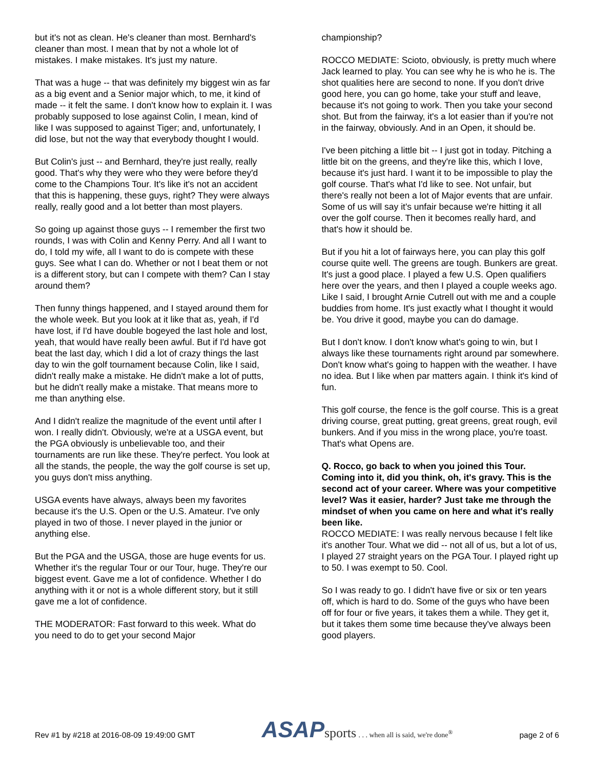but it's not as clean. He's cleaner than most. Bernhard's cleaner than most. I mean that by not a whole lot of mistakes. I make mistakes. It's just my nature.
That was a huge -- that was definitely my biggest win as far as a big event and a Senior major which, to me, it kind of made -- it felt the same. I don't know how to explain it. I was probably supposed to lose against Colin, I mean, kind of like I was supposed to against Tiger; and, unfortunately, I did lose, but not the way that everybody thought I would.
But Colin's just -- and Bernhard, they're just really, really good. That's why they were who they were before they'd come to the Champions Tour. It's like it's not an accident that this is happening, these guys, right? They were always really, really good and a lot better than most players.
So going up against those guys -- I remember the first two rounds, I was with Colin and Kenny Perry. And all I want to do, I told my wife, all I want to do is compete with these guys. See what I can do. Whether or not I beat them or not is a different story, but can I compete with them? Can I stay around them?
Then funny things happened, and I stayed around them for the whole week. But you look at it like that as, yeah, if I'd have lost, if I'd have double bogeyed the last hole and lost, yeah, that would have really been awful. But if I'd have got beat the last day, which I did a lot of crazy things the last day to win the golf tournament because Colin, like I said, didn't really make a mistake. He didn't make a lot of putts, but he didn't really make a mistake. That means more to me than anything else.
And I didn't realize the magnitude of the event until after I won. I really didn't. Obviously, we're at a USGA event, but the PGA obviously is unbelievable too, and their tournaments are run like these. They're perfect. You look at all the stands, the people, the way the golf course is set up, you guys don't miss anything.
USGA events have always, always been my favorites because it's the U.S. Open or the U.S. Amateur. I've only played in two of those. I never played in the junior or anything else.
But the PGA and the USGA, those are huge events for us. Whether it's the regular Tour or our Tour, huge. They're our biggest event. Gave me a lot of confidence. Whether I do anything with it or not is a whole different story, but it still gave me a lot of confidence.
THE MODERATOR: Fast forward to this week. What do you need to do to get your second Major
championship?
ROCCO MEDIATE: Scioto, obviously, is pretty much where Jack learned to play. You can see why he is who he is. The shot qualities here are second to none. If you don't drive good here, you can go home, take your stuff and leave, because it's not going to work. Then you take your second shot. But from the fairway, it's a lot easier than if you're not in the fairway, obviously. And in an Open, it should be.
I've been pitching a little bit -- I just got in today. Pitching a little bit on the greens, and they're like this, which I love, because it's just hard. I want it to be impossible to play the golf course. That's what I'd like to see. Not unfair, but there's really not been a lot of Major events that are unfair. Some of us will say it's unfair because we're hitting it all over the golf course. Then it becomes really hard, and that's how it should be.
But if you hit a lot of fairways here, you can play this golf course quite well. The greens are tough. Bunkers are great. It's just a good place. I played a few U.S. Open qualifiers here over the years, and then I played a couple weeks ago. Like I said, I brought Arnie Cutrell out with me and a couple buddies from home. It's just exactly what I thought it would be. You drive it good, maybe you can do damage.
But I don't know. I don't know what's going to win, but I always like these tournaments right around par somewhere. Don't know what's going to happen with the weather. I have no idea. But I like when par matters again. I think it's kind of fun.
This golf course, the fence is the golf course. This is a great driving course, great putting, great greens, great rough, evil bunkers. And if you miss in the wrong place, you're toast. That's what Opens are.
Q. Rocco, go back to when you joined this Tour. Coming into it, did you think, oh, it's gravy. This is the second act of your career. Where was your competitive level? Was it easier, harder? Just take me through the mindset of when you came on here and what it's really been like.
ROCCO MEDIATE: I was really nervous because I felt like it's another Tour. What we did -- not all of us, but a lot of us, I played 27 straight years on the PGA Tour. I played right up to 50. I was exempt to 50. Cool.
So I was ready to go. I didn't have five or six or ten years off, which is hard to do. Some of the guys who have been off for four or five years, it takes them a while. They get it, but it takes them some time because they've always been good players.
Rev #1 by #218 at 2016-08-09 19:49:00 GMT ASAPsports . . . when all is said, we're done<sup>®</sup> page 2 of 6